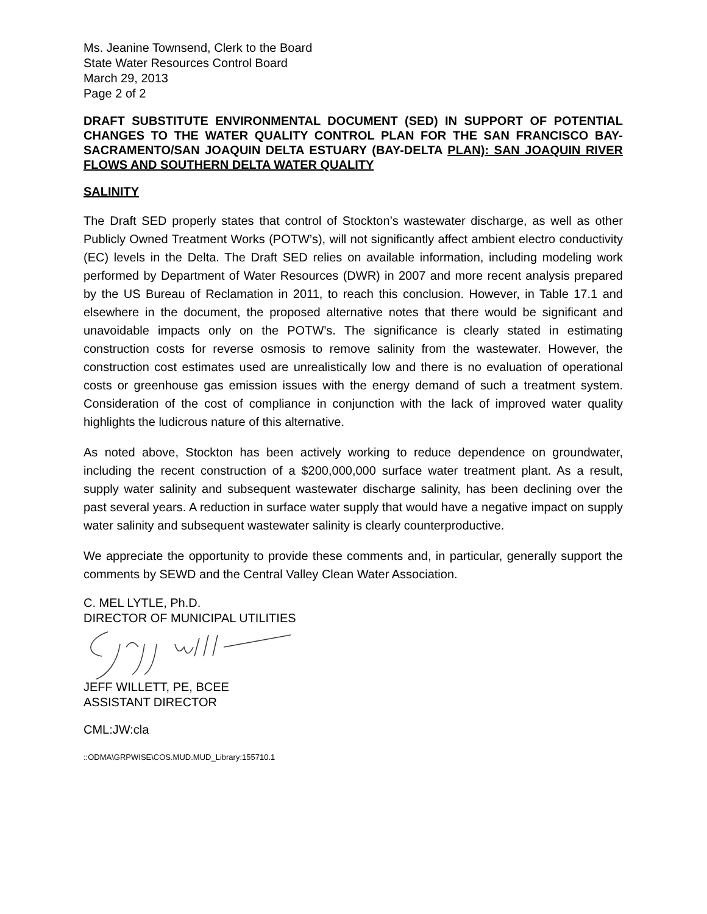Ms. Jeanine Townsend, Clerk to the Board
State Water Resources Control Board
March 29, 2013
Page 2 of 2
DRAFT SUBSTITUTE ENVIRONMENTAL DOCUMENT (SED) IN SUPPORT OF POTENTIAL CHANGES TO THE WATER QUALITY CONTROL PLAN FOR THE SAN FRANCISCO BAY-SACRAMENTO/SAN JOAQUIN DELTA ESTUARY (BAY-DELTA PLAN): SAN JOAQUIN RIVER FLOWS AND SOUTHERN DELTA WATER QUALITY
SALINITY
The Draft SED properly states that control of Stockton’s wastewater discharge, as well as other Publicly Owned Treatment Works (POTW’s), will not significantly affect ambient electro conductivity (EC) levels in the Delta. The Draft SED relies on available information, including modeling work performed by Department of Water Resources (DWR) in 2007 and more recent analysis prepared by the US Bureau of Reclamation in 2011, to reach this conclusion. However, in Table 17.1 and elsewhere in the document, the proposed alternative notes that there would be significant and unavoidable impacts only on the POTW’s. The significance is clearly stated in estimating construction costs for reverse osmosis to remove salinity from the wastewater. However, the construction cost estimates used are unrealistically low and there is no evaluation of operational costs or greenhouse gas emission issues with the energy demand of such a treatment system. Consideration of the cost of compliance in conjunction with the lack of improved water quality highlights the ludicrous nature of this alternative.
As noted above, Stockton has been actively working to reduce dependence on groundwater, including the recent construction of a $200,000,000 surface water treatment plant. As a result, supply water salinity and subsequent wastewater discharge salinity, has been declining over the past several years. A reduction in surface water supply that would have a negative impact on supply water salinity and subsequent wastewater salinity is clearly counterproductive.
We appreciate the opportunity to provide these comments and, in particular, generally support the comments by SEWD and the Central Valley Clean Water Association.
C. MEL LYTLE, Ph.D.
DIRECTOR OF MUNICIPAL UTILITIES
JEFF WILLETT, PE, BCEE
ASSISTANT DIRECTOR
CML:JW:cla
::ODMA\GRPWISE\COS.MUD.MUD_Library:155710.1